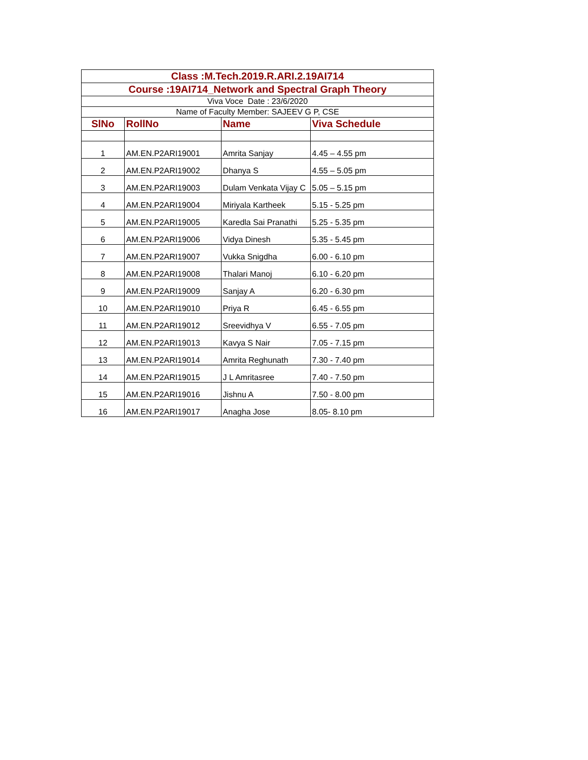| Class :M.Tech.2019.R.ARI.2.19AI714 | | | |
| Course :19AI714_Network and Spectral Graph Theory | | | |
| Viva Voce Date : 23/6/2020 | | | |
| Name of Faculty Member: SAJEEV G P, CSE | | | |
| SlNo | RollNo | Name | Viva Schedule |
| 1 | AM.EN.P2ARI19001 | Amrita Sanjay | 4.45 – 4.55 pm |
| 2 | AM.EN.P2ARI19002 | Dhanya S | 4.55 – 5.05 pm |
| 3 | AM.EN.P2ARI19003 | Dulam Venkata Vijay C | 5.05 – 5.15 pm |
| 4 | AM.EN.P2ARI19004 | Miriyala Kartheek | 5.15 - 5.25 pm |
| 5 | AM.EN.P2ARI19005 | Karedla Sai Pranathi | 5.25 - 5.35 pm |
| 6 | AM.EN.P2ARI19006 | Vidya Dinesh | 5.35 - 5.45 pm |
| 7 | AM.EN.P2ARI19007 | Vukka Snigdha | 6.00 - 6.10 pm |
| 8 | AM.EN.P2ARI19008 | Thalari Manoj | 6.10 - 6.20 pm |
| 9 | AM.EN.P2ARI19009 | Sanjay A | 6.20 - 6.30 pm |
| 10 | AM.EN.P2ARI19010 | Priya R | 6.45 - 6.55 pm |
| 11 | AM.EN.P2ARI19012 | Sreevidhya V | 6.55 - 7.05 pm |
| 12 | AM.EN.P2ARI19013 | Kavya S Nair | 7.05 - 7.15 pm |
| 13 | AM.EN.P2ARI19014 | Amrita Reghunath | 7.30 - 7.40 pm |
| 14 | AM.EN.P2ARI19015 | J L Amritasree | 7.40 - 7.50 pm |
| 15 | AM.EN.P2ARI19016 | Jishnu A | 7.50 - 8.00 pm |
| 16 | AM.EN.P2ARI19017 | Anagha Jose | 8.05- 8.10 pm |